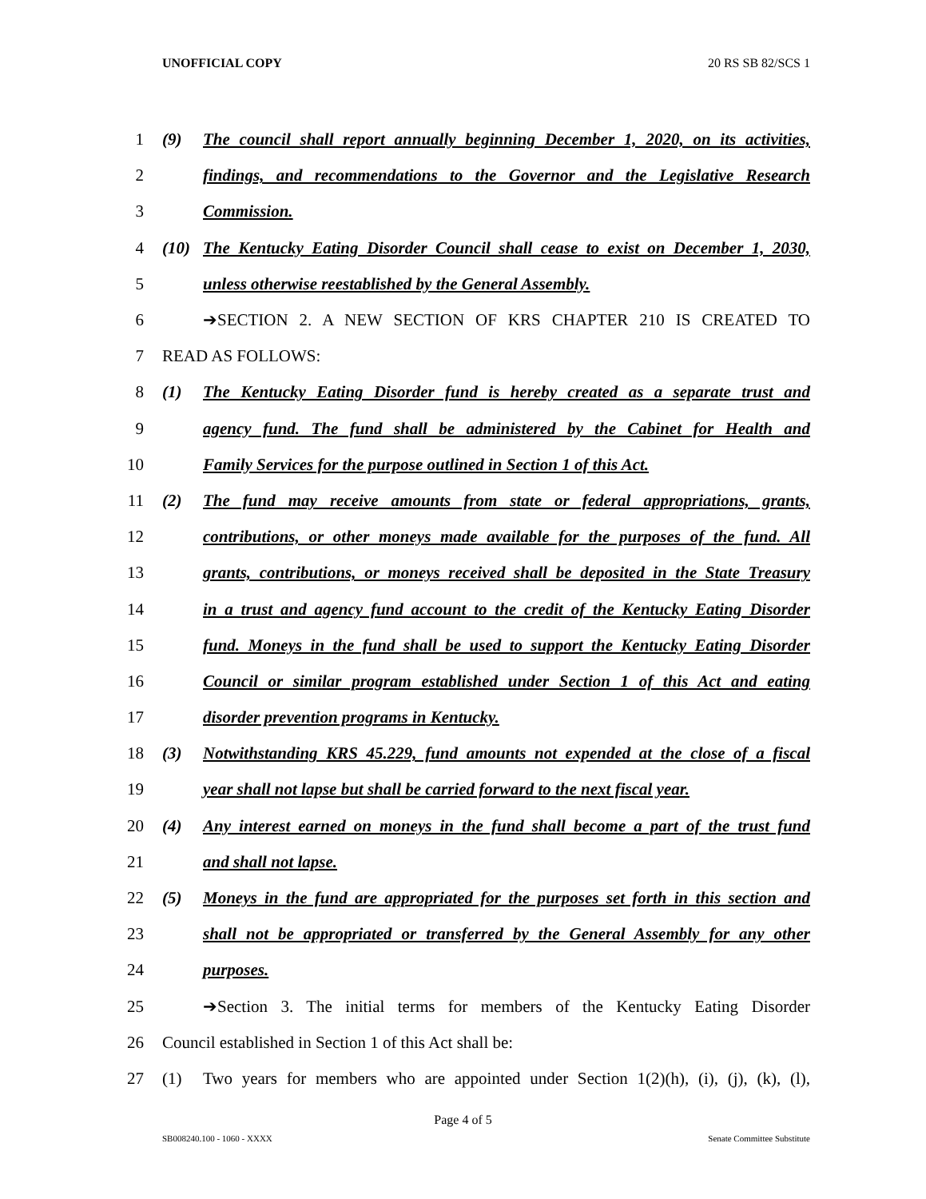UNOFFICIAL COPY 20 RS SB 82/SCS 1
1 (9) The council shall report annually beginning December 1, 2020, on its activities,
2 findings, and recommendations to the Governor and the Legislative Research
3 Commission.
4 (10) The Kentucky Eating Disorder Council shall cease to exist on December 1, 2030,
5 unless otherwise reestablished by the General Assembly.
6 ➔SECTION 2. A NEW SECTION OF KRS CHAPTER 210 IS CREATED TO
7 READ AS FOLLOWS:
8 (1) The Kentucky Eating Disorder fund is hereby created as a separate trust and
9 agency fund. The fund shall be administered by the Cabinet for Health and
10 Family Services for the purpose outlined in Section 1 of this Act.
11 (2) The fund may receive amounts from state or federal appropriations, grants,
12 contributions, or other moneys made available for the purposes of the fund. All
13 grants, contributions, or moneys received shall be deposited in the State Treasury
14 in a trust and agency fund account to the credit of the Kentucky Eating Disorder
15 fund. Moneys in the fund shall be used to support the Kentucky Eating Disorder
16 Council or similar program established under Section 1 of this Act and eating
17 disorder prevention programs in Kentucky.
18 (3) Notwithstanding KRS 45.229, fund amounts not expended at the close of a fiscal
19 year shall not lapse but shall be carried forward to the next fiscal year.
20 (4) Any interest earned on moneys in the fund shall become a part of the trust fund
21 and shall not lapse.
22 (5) Moneys in the fund are appropriated for the purposes set forth in this section and
23 shall not be appropriated or transferred by the General Assembly for any other
24 purposes.
25 ➔Section 3. The initial terms for members of the Kentucky Eating Disorder
26 Council established in Section 1 of this Act shall be:
27 (1) Two years for members who are appointed under Section 1(2)(h), (i), (j), (k), (l),
Page 4 of 5
SB008240.100 - 1060 - XXXX Senate Committee Substitute